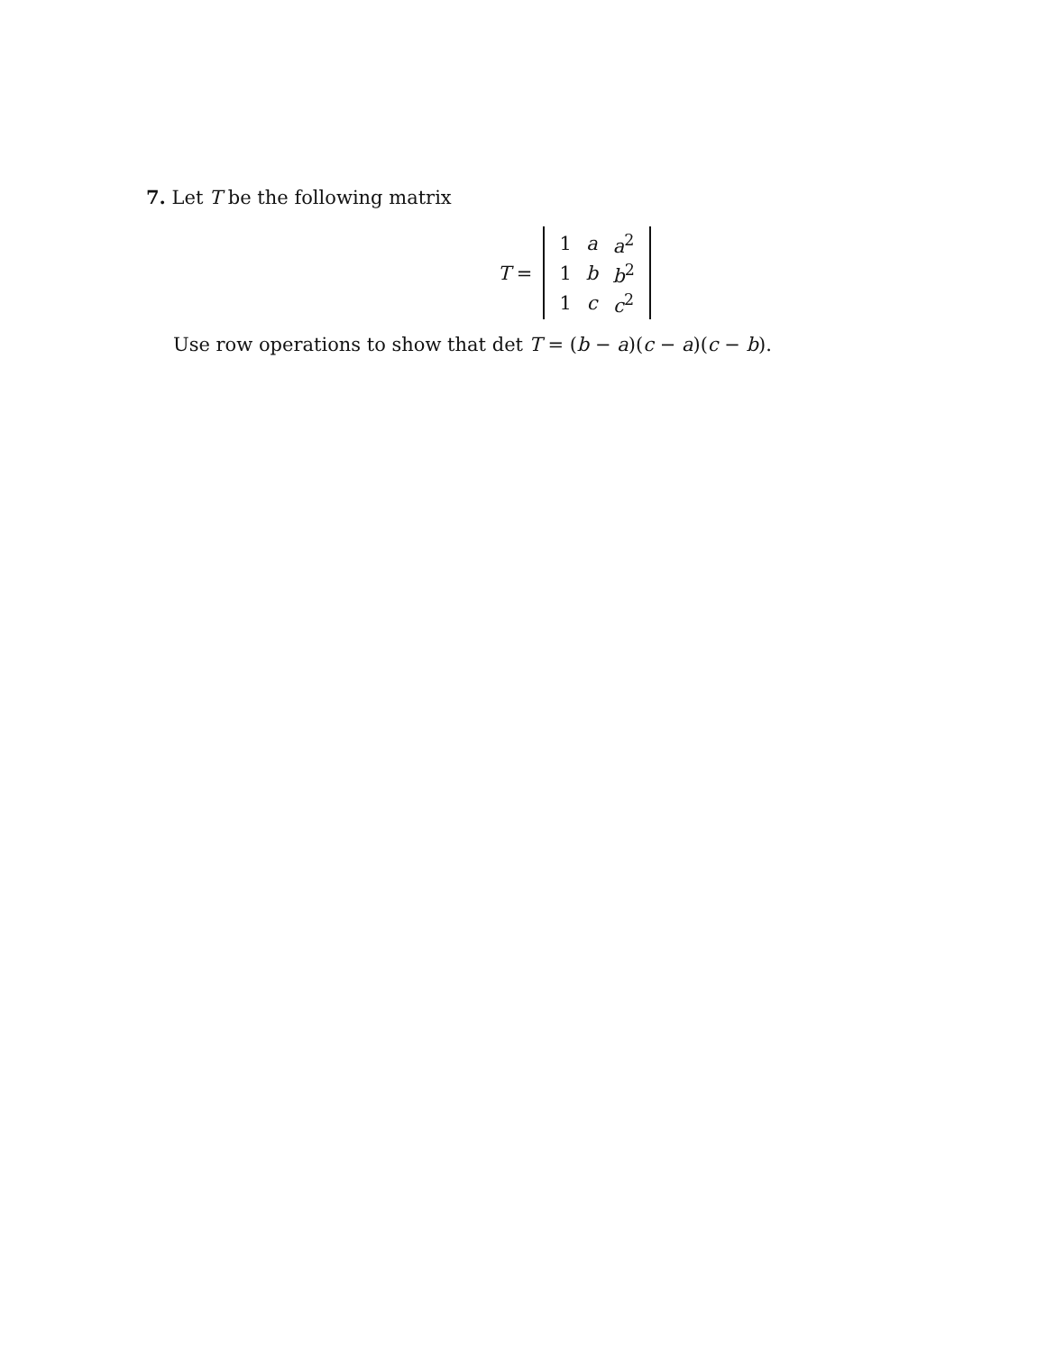7. Let T be the following matrix
T =
| 1 | a | a<sup>2</sup> |
| 1 | b | b<sup>2</sup> |
| 1 | c | c<sup>2</sup> |
Use row operations to show that det T = (b − a)(c − a)(c − b).